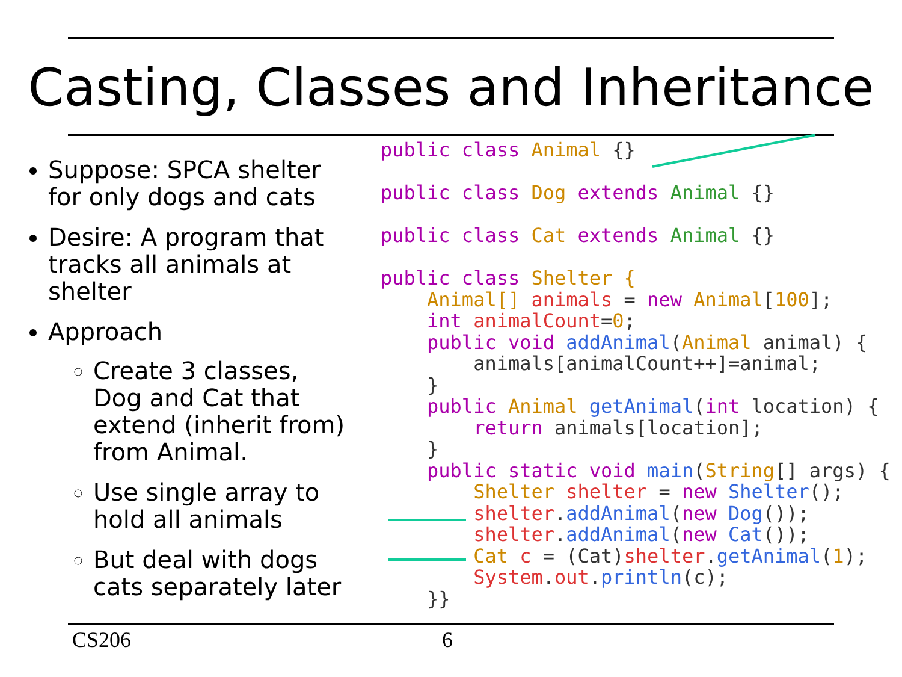Casting, Classes and Inheritance
Suppose: SPCA shelter for only dogs and cats
Desire: A program that tracks all animals at shelter
Approach
Create 3 classes, Dog and Cat that extend (inherit from) from Animal.
Use single array to hold all animals
But deal with dogs cats separately later
public class Animal {}

public class Dog extends Animal {}

public class Cat extends Animal {}

public class Shelter {
    Animal[] animals = new Animal[100];
    int animalCount=0;
    public void addAnimal(Animal animal) {
        animals[animalCount++]=animal;
    }
    public Animal getAnimal(int location) {
        return animals[location];
    }
    public static void main(String[] args) {
        Shelter shelter = new Shelter();
        shelter.addAnimal(new Dog());
        shelter.addAnimal(new Cat());
        Cat c = (Cat)shelter.getAnimal(1);
        System.out.println(c);
    }}
CS206 6